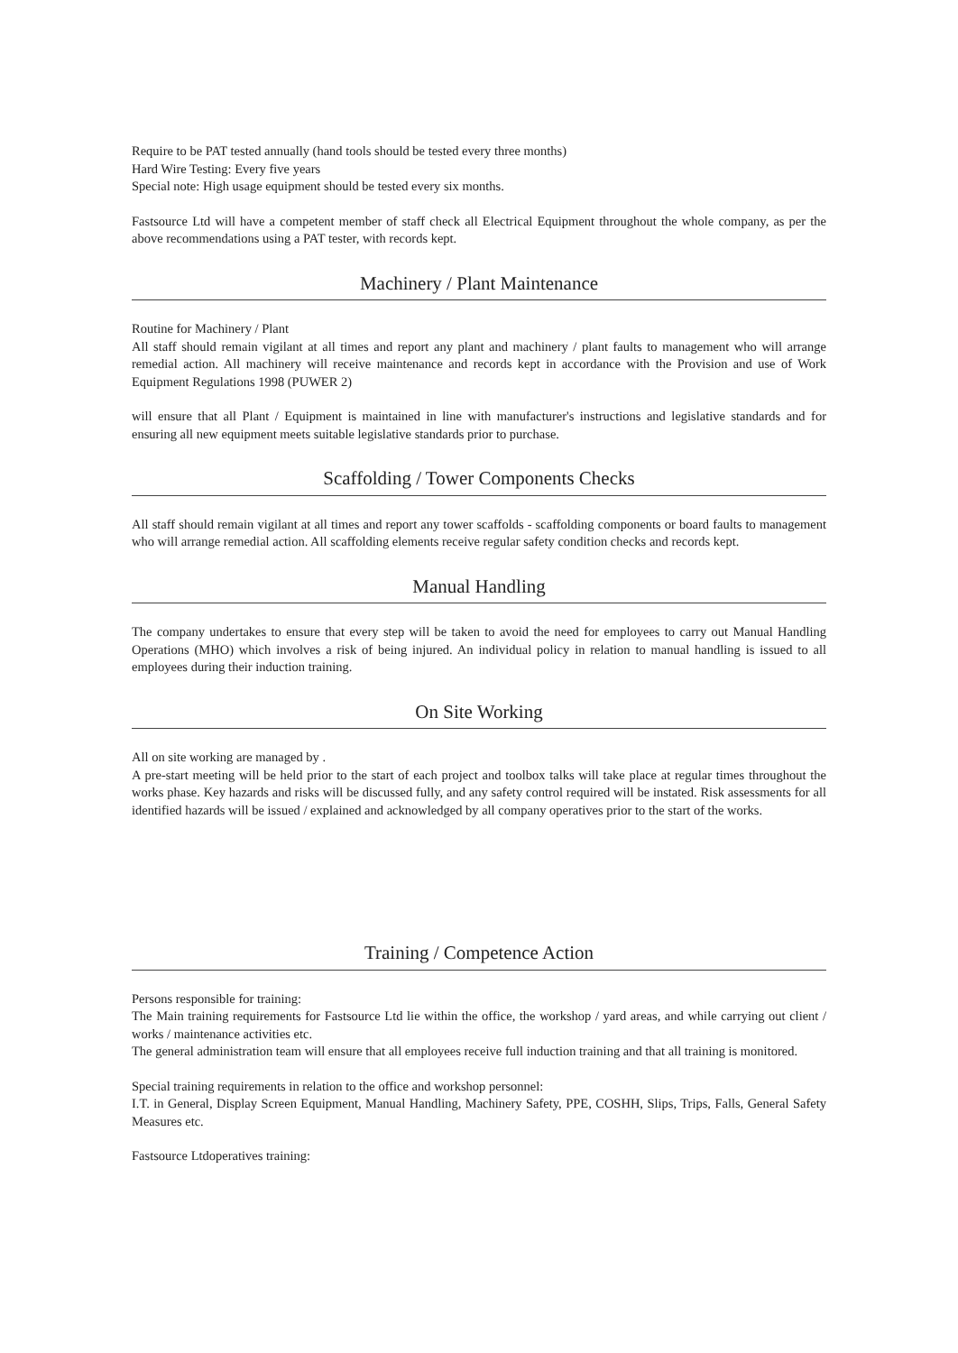Require to be PAT tested annually (hand tools should be tested every three months)
Hard Wire Testing: Every five years
Special note: High usage equipment should be tested every six months.
Fastsource Ltd will have a competent member of staff check all Electrical Equipment throughout the whole company, as per the above recommendations using a PAT tester, with records kept.
Machinery / Plant Maintenance
Routine for Machinery / Plant
All staff should remain vigilant at all times and report any plant and machinery / plant faults to management who will arrange remedial action. All machinery will receive maintenance and records kept in accordance with the Provision and use of Work Equipment Regulations 1998 (PUWER 2)
will ensure that all Plant / Equipment is maintained in line with manufacturer's instructions and legislative standards and for ensuring all new equipment meets suitable legislative standards prior to purchase.
Scaffolding / Tower Components Checks
All staff should remain vigilant at all times and report any tower scaffolds - scaffolding components or board faults to management who will arrange remedial action. All scaffolding elements receive regular safety condition checks and records kept.
Manual Handling
The company undertakes to ensure that every step will be taken to avoid the need for employees to carry out Manual Handling Operations (MHO) which involves a risk of being injured. An individual policy in relation to manual handling is issued to all employees during their induction training.
On Site Working
All on site working are managed by .
A pre-start meeting will be held prior to the start of each project and toolbox talks will take place at regular times throughout the works phase. Key hazards and risks will be discussed fully, and any safety control required will be instated. Risk assessments for all identified hazards will be issued / explained and acknowledged by all company operatives prior to the start of the works.
Training / Competence Action
Persons responsible for training:
The Main training requirements for Fastsource Ltd lie within the office, the workshop / yard areas, and while carrying out client / works / maintenance activities etc.
The general administration team will ensure that all employees receive full induction training and that all training is monitored.
Special training requirements in relation to the office and workshop personnel:
I.T. in General, Display Screen Equipment, Manual Handling, Machinery Safety, PPE, COSHH, Slips, Trips, Falls, General Safety Measures etc.
Fastsource Ltdoperatives training: